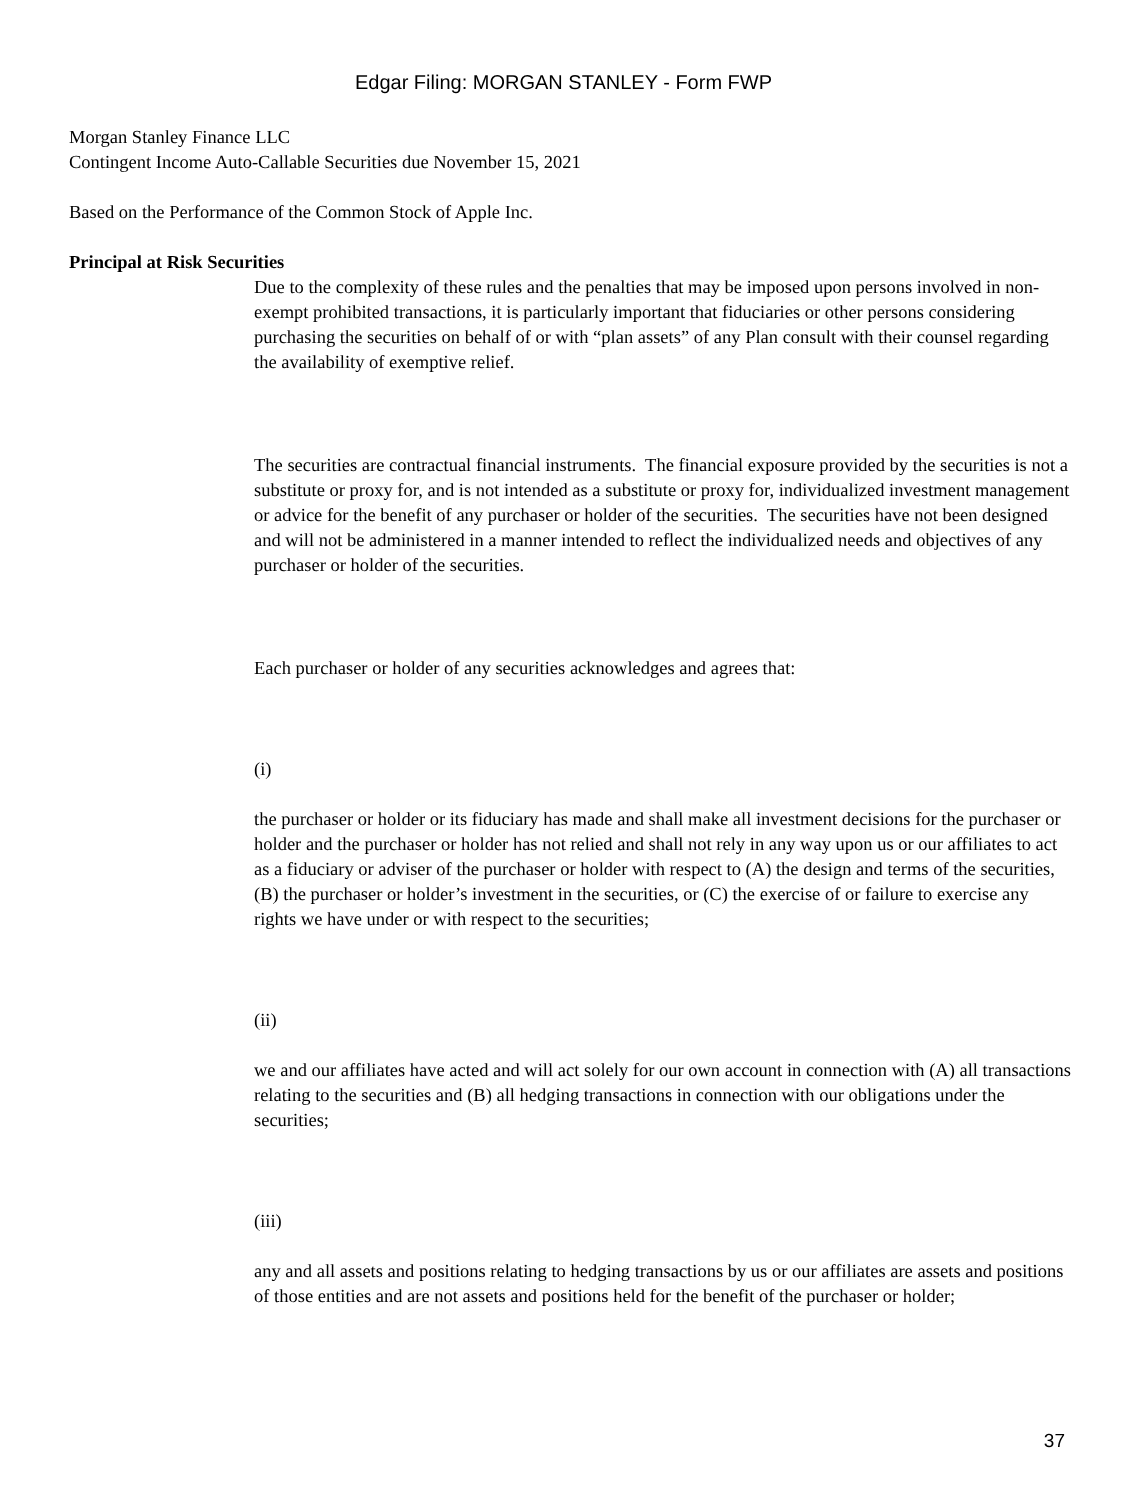Edgar Filing: MORGAN STANLEY - Form FWP
Morgan Stanley Finance LLC
Contingent Income Auto-Callable Securities due November 15, 2021
Based on the Performance of the Common Stock of Apple Inc.
Principal at Risk Securities
Due to the complexity of these rules and the penalties that may be imposed upon persons involved in non-exempt prohibited transactions, it is particularly important that fiduciaries or other persons considering purchasing the securities on behalf of or with “plan assets” of any Plan consult with their counsel regarding the availability of exemptive relief.
The securities are contractual financial instruments. The financial exposure provided by the securities is not a substitute or proxy for, and is not intended as a substitute or proxy for, individualized investment management or advice for the benefit of any purchaser or holder of the securities. The securities have not been designed and will not be administered in a manner intended to reflect the individualized needs and objectives of any purchaser or holder of the securities.
Each purchaser or holder of any securities acknowledges and agrees that:
(i)
the purchaser or holder or its fiduciary has made and shall make all investment decisions for the purchaser or holder and the purchaser or holder has not relied and shall not rely in any way upon us or our affiliates to act as a fiduciary or adviser of the purchaser or holder with respect to (A) the design and terms of the securities, (B) the purchaser or holder’s investment in the securities, or (C) the exercise of or failure to exercise any rights we have under or with respect to the securities;
(ii)
we and our affiliates have acted and will act solely for our own account in connection with (A) all transactions relating to the securities and (B) all hedging transactions in connection with our obligations under the securities;
(iii)
any and all assets and positions relating to hedging transactions by us or our affiliates are assets and positions of those entities and are not assets and positions held for the benefit of the purchaser or holder;
37